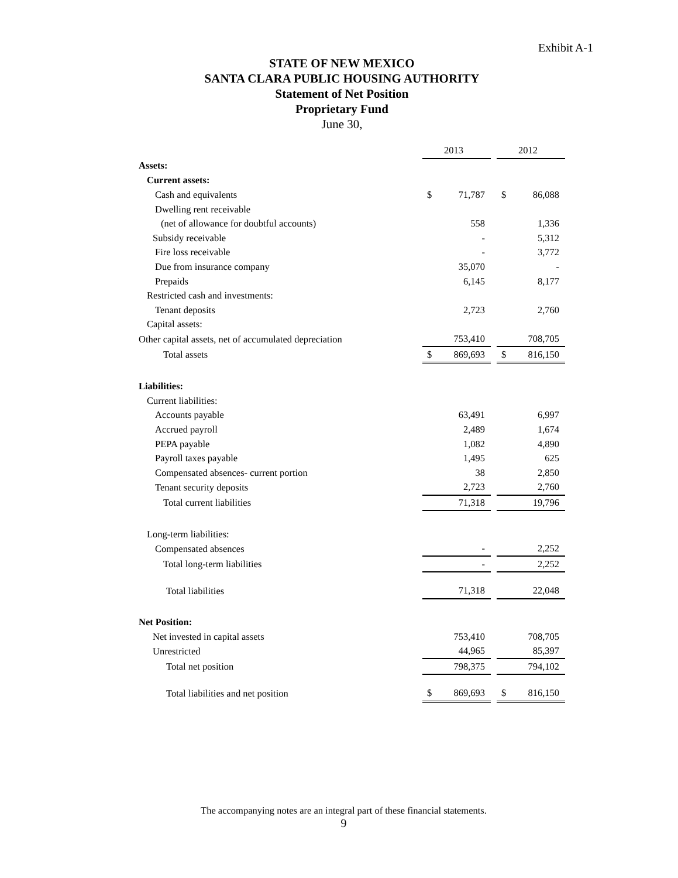Exhibit A-1
STATE OF NEW MEXICO
SANTA CLARA PUBLIC HOUSING AUTHORITY
Statement of Net Position
Proprietary Fund
June 30,
| | 2013 | | 2012 |
| Assets: | | | |
| Current assets: | | | |
| Cash and equivalents | $ 71,787 | | $ 86,088 |
| Dwelling rent receivable | | | |
| (net of allowance for doubtful accounts) | 558 | | 1,336 |
| Subsidy receivable | - | | 5,312 |
| Fire loss receivable | - | | 3,772 |
| Due from insurance company | 35,070 | | - |
| Prepaids | 6,145 | | 8,177 |
| Restricted cash and investments: | | | |
| Tenant deposits | 2,723 | | 2,760 |
| Capital assets: | | | |
| Other capital assets, net of accumulated depreciation | 753,410 | | 708,705 |
| Total assets | $ 869,693 | | $ 816,150 |
| Liabilities: | | | |
| Current liabilities: | | | |
| Accounts payable | 63,491 | | 6,997 |
| Accrued payroll | 2,489 | | 1,674 |
| PEPA payable | 1,082 | | 4,890 |
| Payroll taxes payable | 1,495 | | 625 |
| Compensated absences- current portion | 38 | | 2,850 |
| Tenant security deposits | 2,723 | | 2,760 |
| Total current liabilities | 71,318 | | 19,796 |
| Long-term liabilities: | | | |
| Compensated absences | - | | 2,252 |
| Total long-term liabilities | - | | 2,252 |
| Total liabilities | 71,318 | | 22,048 |
| Net Position: | | | |
| Net invested in capital assets | 753,410 | | 708,705 |
| Unrestricted | 44,965 | | 85,397 |
| Total net position | 798,375 | | 794,102 |
| Total liabilities and net position | $ 869,693 | | $ 816,150 |
The accompanying notes are an integral part of these financial statements.
9